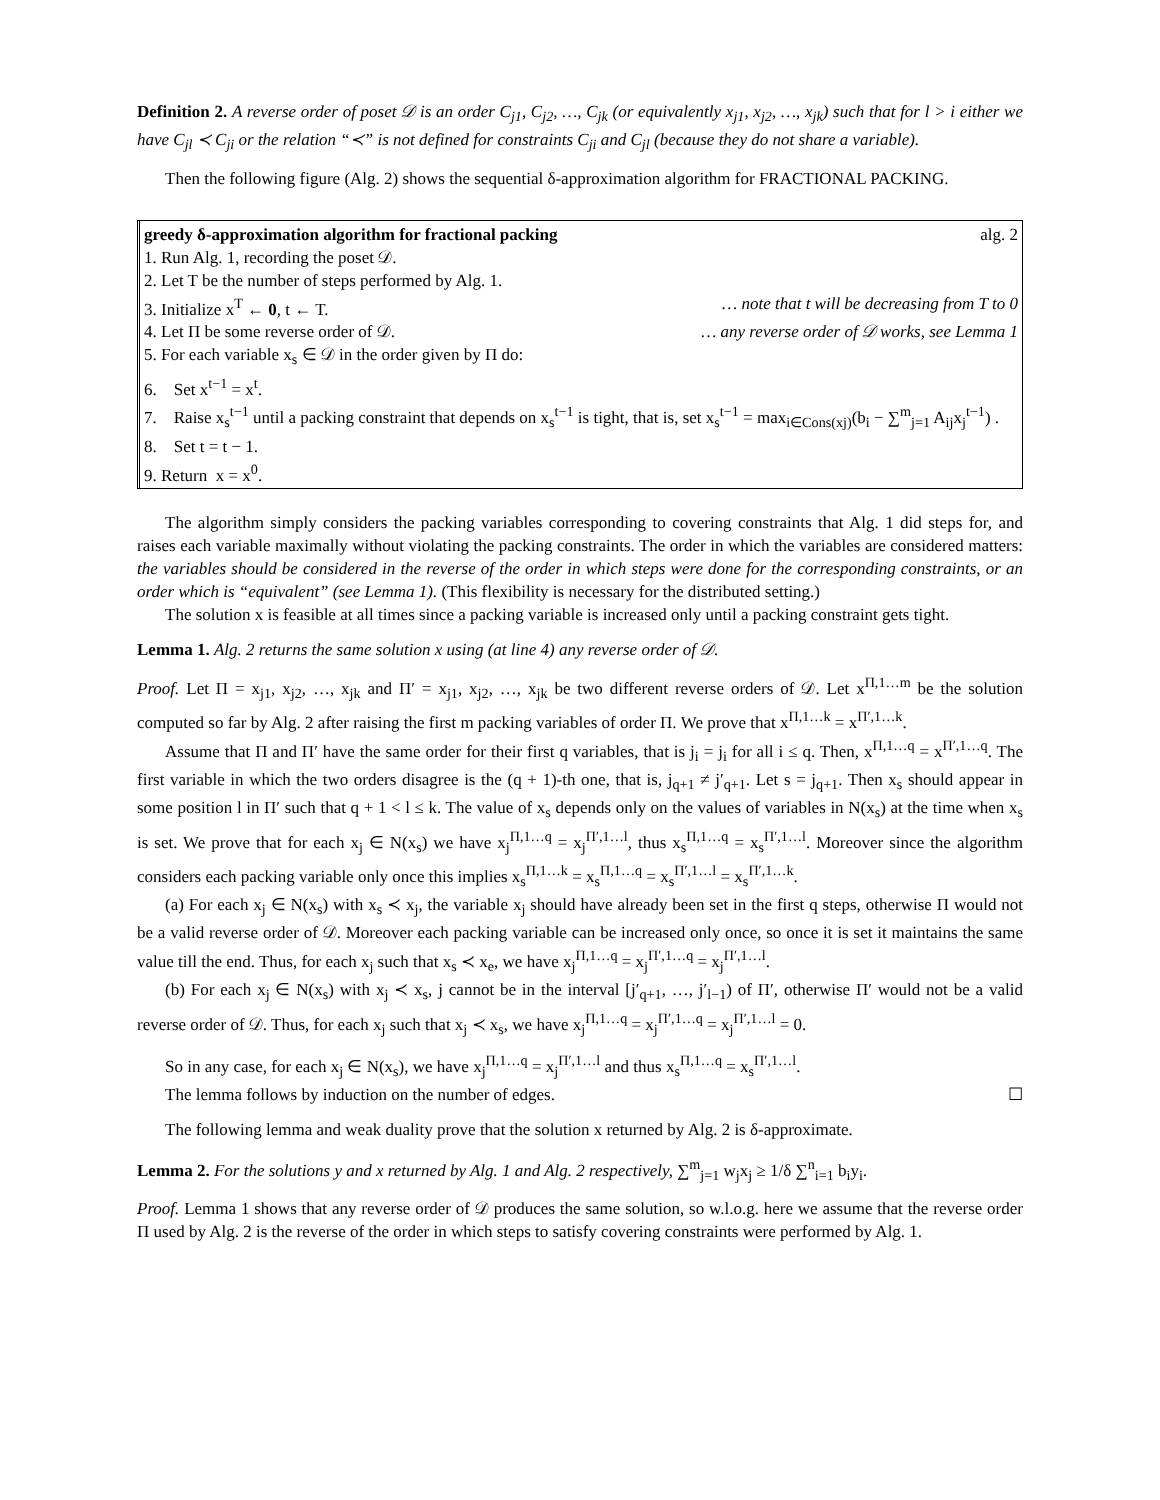Definition 2. A reverse order of poset 𝒟 is an order C<sub>j1</sub>, C<sub>j2</sub>, …, C<sub>jk</sub> (or equivalently x<sub>j1</sub>, x<sub>j2</sub>, …, x<sub>jk</sub>) such that for l > i either we have C<sub>jl</sub> ≺ C<sub>ji</sub> or the relation “≺” is not defined for constraints C<sub>ji</sub> and C<sub>jl</sub> (because they do not share a variable).
Then the following figure (Alg. 2) shows the sequential δ-approximation algorithm for FRACTIONAL PACKING.
greedy δ-approximation algorithm for fractional packing alg. 2
1. Run Alg. 1, recording the poset 𝒟.
2. Let T be the number of steps performed by Alg. 1.
3. Initialize x<sup>T</sup> ← 0, t ← T. … note that t will be decreasing from T to 0
4. Let Π be some reverse order of 𝒟. … any reverse order of 𝒟 works, see Lemma 1
5. For each variable x<sub>s</sub> ∈ 𝒟 in the order given by Π do:
6. Set x<sup>t−1</sup> = x<sup>t</sup>.
7. Raise x<sub>s</sub><sup>t−1</sup> until a packing constraint that depends on x<sub>s</sub><sup>t−1</sup> is tight, that is, set x<sub>s</sub><sup>t−1</sup> = max<sub>i∈Cons(xj)</sub>(b<sub>i</sub> − ∑<sup>m</sup><sub>j=1</sub> A<sub>ij</sub>x<sub>j</sub><sup>t−1</sup>) .
8. Set t = t − 1.
9. Return x = x<sup>0</sup>.
The algorithm simply considers the packing variables corresponding to covering constraints that Alg. 1 did steps for, and raises each variable maximally without violating the packing constraints. The order in which the variables are considered matters: the variables should be considered in the reverse of the order in which steps were done for the corresponding constraints, or an order which is “equivalent” (see Lemma 1). (This flexibility is necessary for the distributed setting.)
The solution x is feasible at all times since a packing variable is increased only until a packing constraint gets tight.
Lemma 1. Alg. 2 returns the same solution x using (at line 4) any reverse order of 𝒟.
Proof. Let Π = x<sub>j1</sub>, x<sub>j2</sub>, …, x<sub>jk</sub> and Π′ = x<sub>j1</sub>, x<sub>j2</sub>, …, x<sub>jk</sub> be two different reverse orders of 𝒟. Let x<sup>Π,1…m</sup> be the solution computed so far by Alg. 2 after raising the first m packing variables of order Π. We prove that x<sup>Π,1…k</sup> = x<sup>Π′,1…k</sup>.
Assume that Π and Π′ have the same order for their first q variables, that is j<sub>i</sub> = j<sub>i</sub> for all i ≤ q. Then, x<sup>Π,1…q</sup> = x<sup>Π′,1…q</sup>. The first variable in which the two orders disagree is the (q + 1)-th one, that is, j<sub>q+1</sub> ≠ j′<sub>q+1</sub>. Let s = j<sub>q+1</sub>. Then x<sub>s</sub> should appear in some position l in Π′ such that q + 1 < l ≤ k. The value of x<sub>s</sub> depends only on the values of variables in N(x<sub>s</sub>) at the time when x<sub>s</sub> is set. We prove that for each x<sub>j</sub> ∈ N(x<sub>s</sub>) we have x<sub>j</sub><sup>Π,1…q</sup> = x<sub>j</sub><sup>Π′,1…l</sup>, thus x<sub>s</sub><sup>Π,1…q</sup> = x<sub>s</sub><sup>Π′,1…l</sup>. Moreover since the algorithm considers each packing variable only once this implies x<sub>s</sub><sup>Π,1…k</sup> = x<sub>s</sub><sup>Π,1…q</sup> = x<sub>s</sub><sup>Π′,1…l</sup> = x<sub>s</sub><sup>Π′,1…k</sup>.
(a) For each x<sub>j</sub> ∈ N(x<sub>s</sub>) with x<sub>s</sub> ≺ x<sub>j</sub>, the variable x<sub>j</sub> should have already been set in the first q steps, otherwise Π would not be a valid reverse order of 𝒟. Moreover each packing variable can be increased only once, so once it is set it maintains the same value till the end. Thus, for each x<sub>j</sub> such that x<sub>s</sub> ≺ x<sub>e</sub>, we have x<sub>j</sub><sup>Π,1…q</sup> = x<sub>j</sub><sup>Π′,1…q</sup> = x<sub>j</sub><sup>Π′,1…l</sup>.
(b) For each x<sub>j</sub> ∈ N(x<sub>s</sub>) with x<sub>j</sub> ≺ x<sub>s</sub>, j cannot be in the interval [j′<sub>q+1</sub>, …, j′<sub>l−1</sub>) of Π′, otherwise Π′ would not be a valid reverse order of 𝒟. Thus, for each x<sub>j</sub> such that x<sub>j</sub> ≺ x<sub>s</sub>, we have x<sub>j</sub><sup>Π,1…q</sup> = x<sub>j</sub><sup>Π′,1…q</sup> = x<sub>j</sub><sup>Π′,1…l</sup> = 0.
So in any case, for each x<sub>j</sub> ∈ N(x<sub>s</sub>), we have x<sub>j</sub><sup>Π,1…q</sup> = x<sub>j</sub><sup>Π′,1…l</sup> and thus x<sub>s</sub><sup>Π,1…q</sup> = x<sub>s</sub><sup>Π′,1…l</sup>.
The lemma follows by induction on the number of edges. ☐
The following lemma and weak duality prove that the solution x returned by Alg. 2 is δ-approximate.
Lemma 2. For the solutions y and x returned by Alg. 1 and Alg. 2 respectively, ∑<sup>m</sup><sub>j=1</sub> w<sub>j</sub>x<sub>j</sub> ≥ 1/δ ∑<sup>n</sup><sub>i=1</sub> b<sub>i</sub>y<sub>i</sub>.
Proof. Lemma 1 shows that any reverse order of 𝒟 produces the same solution, so w.l.o.g. here we assume that the reverse order Π used by Alg. 2 is the reverse of the order in which steps to satisfy covering constraints were performed by Alg. 1.